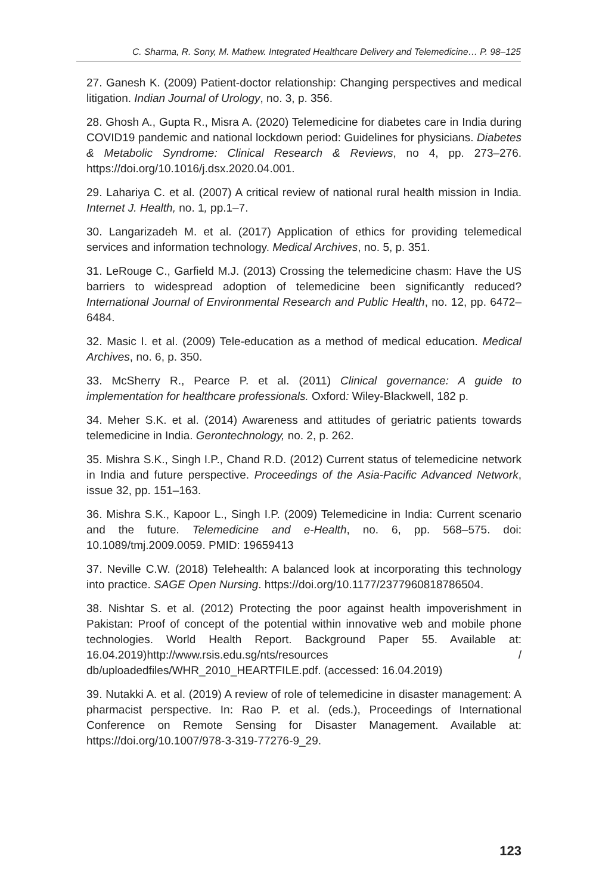C. Sharma, R. Sony, M. Mathew. Integrated Healthcare Delivery and Telemedicine… P. 98–125
27. Ganesh K. (2009) Patient-doctor relationship: Changing perspectives and medical litigation. Indian Journal of Urology, no. 3, p. 356.
28. Ghosh A., Gupta R., Misra A. (2020) Telemedicine for diabetes care in India during COVID19 pandemic and national lockdown period: Guidelines for physicians. Diabetes & Metabolic Syndrome: Clinical Research & Reviews, no 4, pp. 273–276. https://doi.org/10.1016/j.dsx.2020.04.001.
29. Lahariya C. et al. (2007) A critical review of national rural health mission in India. Internet J. Health, no. 1, pp.1–7.
30. Langarizadeh M. et al. (2017) Application of ethics for providing telemedical services and information technology. Medical Archives, no. 5, p. 351.
31. LeRouge C., Garfield M.J. (2013) Crossing the telemedicine chasm: Have the US barriers to widespread adoption of telemedicine been significantly reduced? International Journal of Environmental Research and Public Health, no. 12, pp. 6472–6484.
32. Masic I. et al. (2009) Tele-education as a method of medical education. Medical Archives, no. 6, p. 350.
33. McSherry R., Pearce P. et al. (2011) Clinical governance: A guide to implementation for healthcare professionals. Oxford: Wiley-Blackwell, 182 p.
34. Meher S.K. et al. (2014) Awareness and attitudes of geriatric patients towards telemedicine in India. Gerontechnology, no. 2, p. 262.
35. Mishra S.K., Singh I.P., Chand R.D. (2012) Current status of telemedicine network in India and future perspective. Proceedings of the Asia-Pacific Advanced Network, issue 32, pp. 151–163.
36. Mishra S.K., Kapoor L., Singh I.P. (2009) Telemedicine in India: Current scenario and the future. Telemedicine and e-Health, no. 6, pp. 568–575. doi: 10.1089/tmj.2009.0059. PMID: 19659413
37. Neville C.W. (2018) Telehealth: A balanced look at incorporating this technology into practice. SAGE Open Nursing. https://doi.org/10.1177/2377960818786504.
38. Nishtar S. et al. (2012) Protecting the poor against health impoverishment in Pakistan: Proof of concept of the potential within innovative web and mobile phone technologies. World Health Report. Background Paper 55. Available at: 16.04.2019)http://www.rsis.edu.sg/nts/resources / db/uploadedfiles/WHR_2010_HEARTFILE.pdf. (accessed: 16.04.2019)
39. Nutakki A. et al. (2019) A review of role of telemedicine in disaster management: A pharmacist perspective. In: Rao P. et al. (eds.), Proceedings of International Conference on Remote Sensing for Disaster Management. Available at: https://doi.org/10.1007/978-3-319-77276-9_29.
123